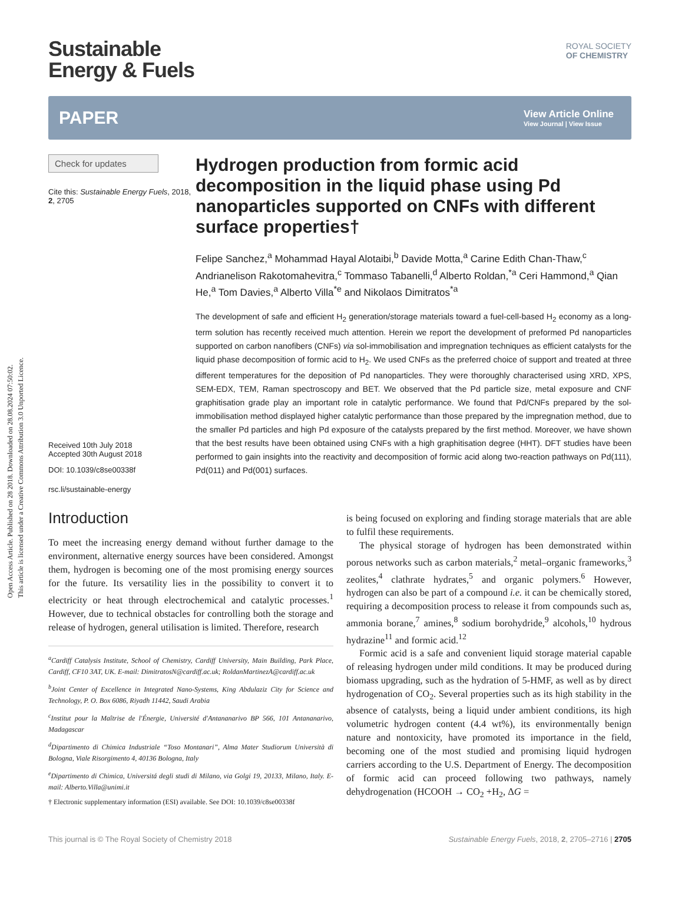Open Access Article. Published on 28 2018. Downloaded on 28.08.2024 07:50:02.
This article is licensed under a Creative Commons Attribution 3.0 Unported Licence.
Sustainable
Energy & Fuels
ROYAL SOCIETY
OF CHEMISTRY
PAPER
View Article Online
View Journal | View Issue
Check for updates
Cite this: Sustainable Energy Fuels, 2018, 2, 2705
Received 10th July 2018
Accepted 30th August 2018
DOI: 10.1039/c8se00338f
rsc.li/sustainable-energy
Hydrogen production from formic acid decomposition in the liquid phase using Pd nanoparticles supported on CNFs with different surface properties†
Felipe Sanchez,<sup>a</sup> Mohammad Hayal Alotaibi,<sup>b</sup> Davide Motta,<sup>a</sup> Carine Edith Chan-Thaw,<sup>c</sup> Andrianelison Rakotomahevitra,<sup>c</sup> Tommaso Tabanelli,<sup>d</sup> Alberto Roldan,<sup>*a</sup> Ceri Hammond,<sup>a</sup> Qian He,<sup>a</sup> Tom Davies,<sup>a</sup> Alberto Villa<sup>*e</sup> and Nikolaos Dimitratos<sup>*a</sup>
The development of safe and efficient H<sub>2</sub> generation/storage materials toward a fuel-cell-based H<sub>2</sub> economy as a long-term solution has recently received much attention. Herein we report the development of preformed Pd nanoparticles supported on carbon nanofibers (CNFs) via sol-immobilisation and impregnation techniques as efficient catalysts for the liquid phase decomposition of formic acid to H<sub>2</sub>. We used CNFs as the preferred choice of support and treated at three different temperatures for the deposition of Pd nanoparticles. They were thoroughly characterised using XRD, XPS, SEM-EDX, TEM, Raman spectroscopy and BET. We observed that the Pd particle size, metal exposure and CNF graphitisation grade play an important role in catalytic performance. We found that Pd/CNFs prepared by the sol-immobilisation method displayed higher catalytic performance than those prepared by the impregnation method, due to the smaller Pd particles and high Pd exposure of the catalysts prepared by the first method. Moreover, we have shown that the best results have been obtained using CNFs with a high graphitisation degree (HHT). DFT studies have been performed to gain insights into the reactivity and decomposition of formic acid along two-reaction pathways on Pd(111), Pd(011) and Pd(001) surfaces.
Introduction
To meet the increasing energy demand without further damage to the environment, alternative energy sources have been considered. Amongst them, hydrogen is becoming one of the most promising energy sources for the future. Its versatility lies in the possibility to convert it to electricity or heat through electrochemical and catalytic processes.<sup>1</sup> However, due to technical obstacles for controlling both the storage and release of hydrogen, general utilisation is limited. Therefore, research
<sup>a</sup> Cardiff Catalysis Institute, School of Chemistry, Cardiff University, Main Building, Park Place, Cardiff, CF10 3AT, UK. E-mail: DimitratosN@cardiff.ac.uk; RoldanMartinezA@cardiff.ac.uk
<sup>b</sup> Joint Center of Excellence in Integrated Nano-Systems, King Abdulaziz City for Science and Technology, P. O. Box 6086, Riyadh 11442, Saudi Arabia
<sup>c</sup> Institut pour la Maîtrise de l'Énergie, Université d'Antananarivo BP 566, 101 Antananarivo, Madagascar
<sup>d</sup> Dipartimento di Chimica Industriale “Toso Montanari”, Alma Mater Studiorum Università di Bologna, Viale Risorgimento 4, 40136 Bologna, Italy
<sup>e</sup> Dipartimento di Chimica, Universitá degli studi di Milano, via Golgi 19, 20133, Milano, Italy. E-mail: Alberto.Villa@unimi.it
† Electronic supplementary information (ESI) available. See DOI: 10.1039/c8se00338f
is being focused on exploring and finding storage materials that are able to fulfil these requirements.
The physical storage of hydrogen has been demonstrated within porous networks such as carbon materials,<sup>2</sup> metal–organic frameworks,<sup>3</sup> zeolites,<sup>4</sup> clathrate hydrates,<sup>5</sup> and organic polymers.<sup>6</sup> However, hydrogen can also be part of a compound i.e. it can be chemically stored, requiring a decomposition process to release it from compounds such as, ammonia borane,<sup>7</sup> amines,<sup>8</sup> sodium borohydride,<sup>9</sup> alcohols,<sup>10</sup> hydrous hydrazine<sup>11</sup> and formic acid.<sup>12</sup>
Formic acid is a safe and convenient liquid storage material capable of releasing hydrogen under mild conditions. It may be produced during biomass upgrading, such as the hydration of 5-HMF, as well as by direct hydrogenation of CO<sub>2</sub>. Several properties such as its high stability in the absence of catalysts, being a liquid under ambient conditions, its high volumetric hydrogen content (4.4 wt%), its environmentally benign nature and nontoxicity, have promoted its importance in the field, becoming one of the most studied and promising liquid hydrogen carriers according to the U.S. Department of Energy. The decomposition of formic acid can proceed following two pathways, namely dehydrogenation (HCOOH → CO<sub>2</sub> +H<sub>2</sub>, ΔG =
This journal is © The Royal Society of Chemistry 2018 Sustainable Energy Fuels, 2018, 2, 2705–2716 | 2705